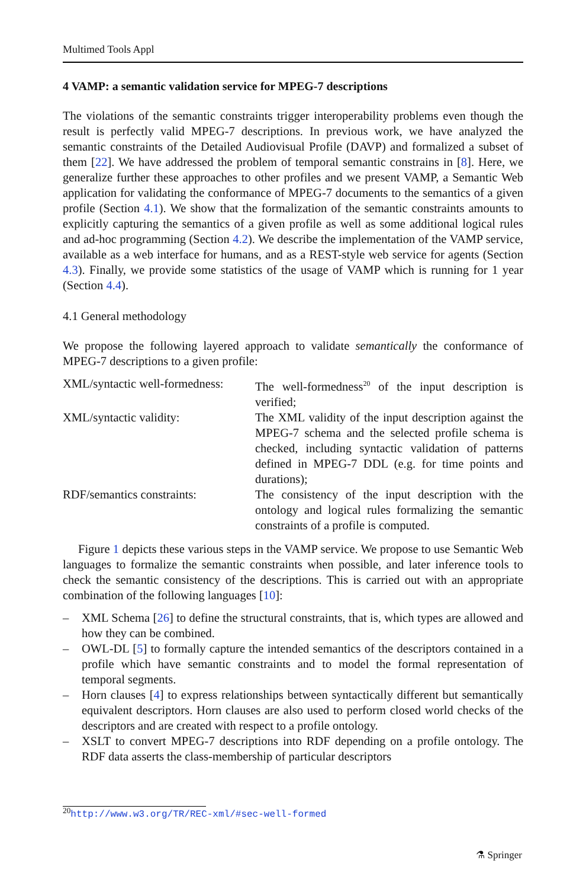Multimed Tools Appl
4 VAMP: a semantic validation service for MPEG-7 descriptions
The violations of the semantic constraints trigger interoperability problems even though the result is perfectly valid MPEG-7 descriptions. In previous work, we have analyzed the semantic constraints of the Detailed Audiovisual Profile (DAVP) and formalized a subset of them [22]. We have addressed the problem of temporal semantic constrains in [8]. Here, we generalize further these approaches to other profiles and we present VAMP, a Semantic Web application for validating the conformance of MPEG-7 documents to the semantics of a given profile (Section 4.1). We show that the formalization of the semantic constraints amounts to explicitly capturing the semantics of a given profile as well as some additional logical rules and ad-hoc programming (Section 4.2). We describe the implementation of the VAMP service, available as a web interface for humans, and as a REST-style web service for agents (Section 4.3). Finally, we provide some statistics of the usage of VAMP which is running for 1 year (Section 4.4).
4.1 General methodology
We propose the following layered approach to validate semantically the conformance of MPEG-7 descriptions to a given profile:
XML/syntactic well-formedness:
The well-formedness<sup>20</sup> of the input description is verified;
XML/syntactic validity:
The XML validity of the input description against the MPEG-7 schema and the selected profile schema is checked, including syntactic validation of patterns defined in MPEG-7 DDL (e.g. for time points and durations);
RDF/semantics constraints:
The consistency of the input description with the ontology and logical rules formalizing the semantic constraints of a profile is computed.
Figure 1 depicts these various steps in the VAMP service. We propose to use Semantic Web languages to formalize the semantic constraints when possible, and later inference tools to check the semantic consistency of the descriptions. This is carried out with an appropriate combination of the following languages [10]:
– XML Schema [26] to define the structural constraints, that is, which types are allowed and how they can be combined.
– OWL-DL [5] to formally capture the intended semantics of the descriptors contained in a profile which have semantic constraints and to model the formal representation of temporal segments.
– Horn clauses [4] to express relationships between syntactically different but semantically equivalent descriptors. Horn clauses are also used to perform closed world checks of the descriptors and are created with respect to a profile ontology.
– XSLT to convert MPEG-7 descriptions into RDF depending on a profile ontology. The RDF data asserts the class-membership of particular descriptors
<sup>20</sup> http://www.w3.org/TR/REC-xml/#sec-well-formed
⚗ Springer